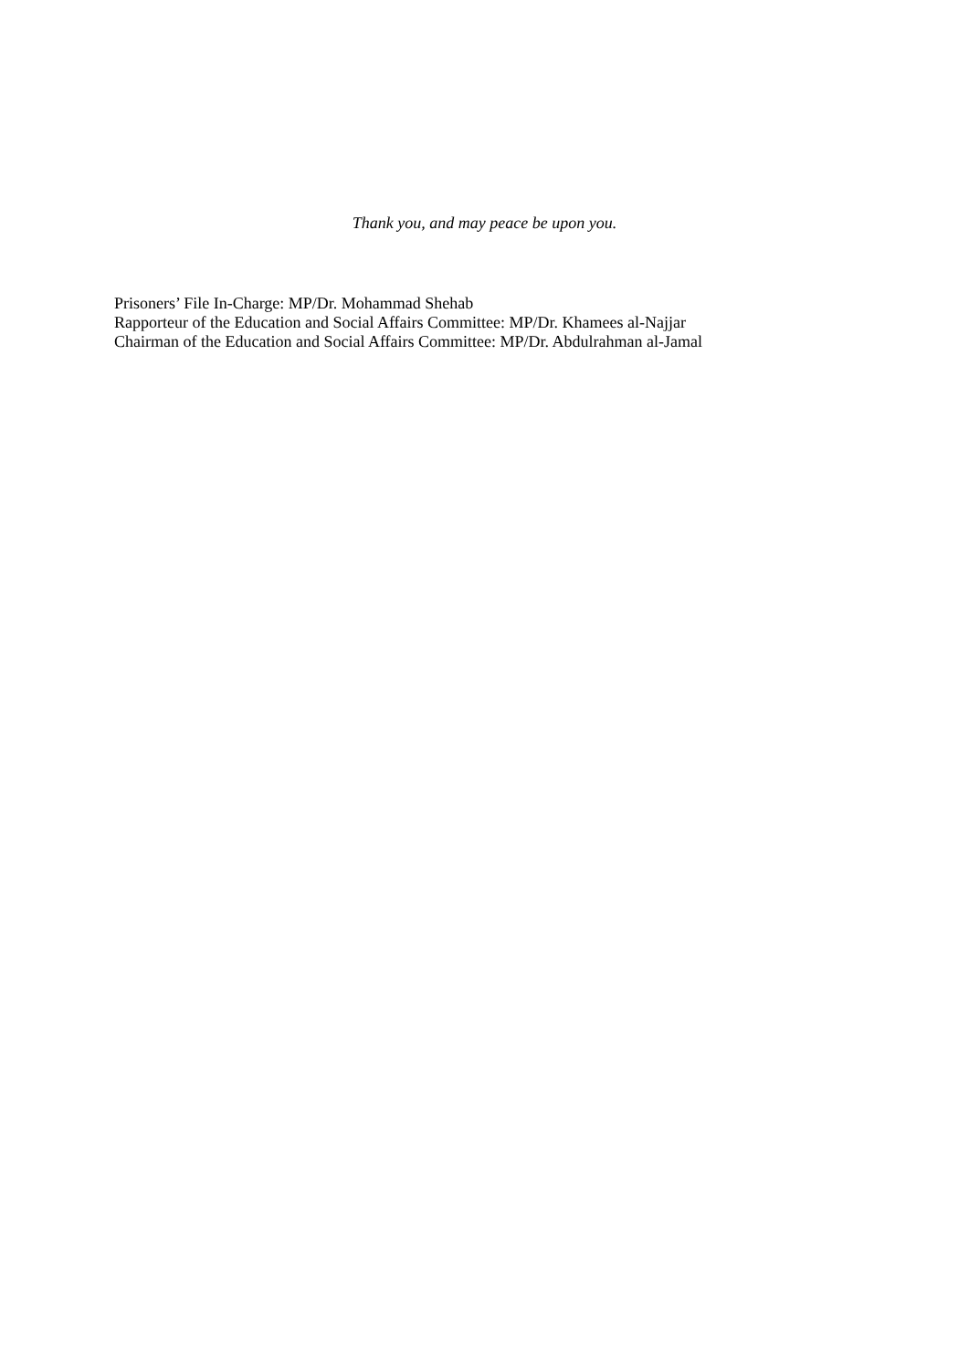Thank you, and may peace be upon you.
Prisoners’ File In-Charge: MP/Dr. Mohammad Shehab
Rapporteur of the Education and Social Affairs Committee: MP/Dr. Khamees al-Najjar
Chairman of the Education and Social Affairs Committee: MP/Dr. Abdulrahman al-Jamal